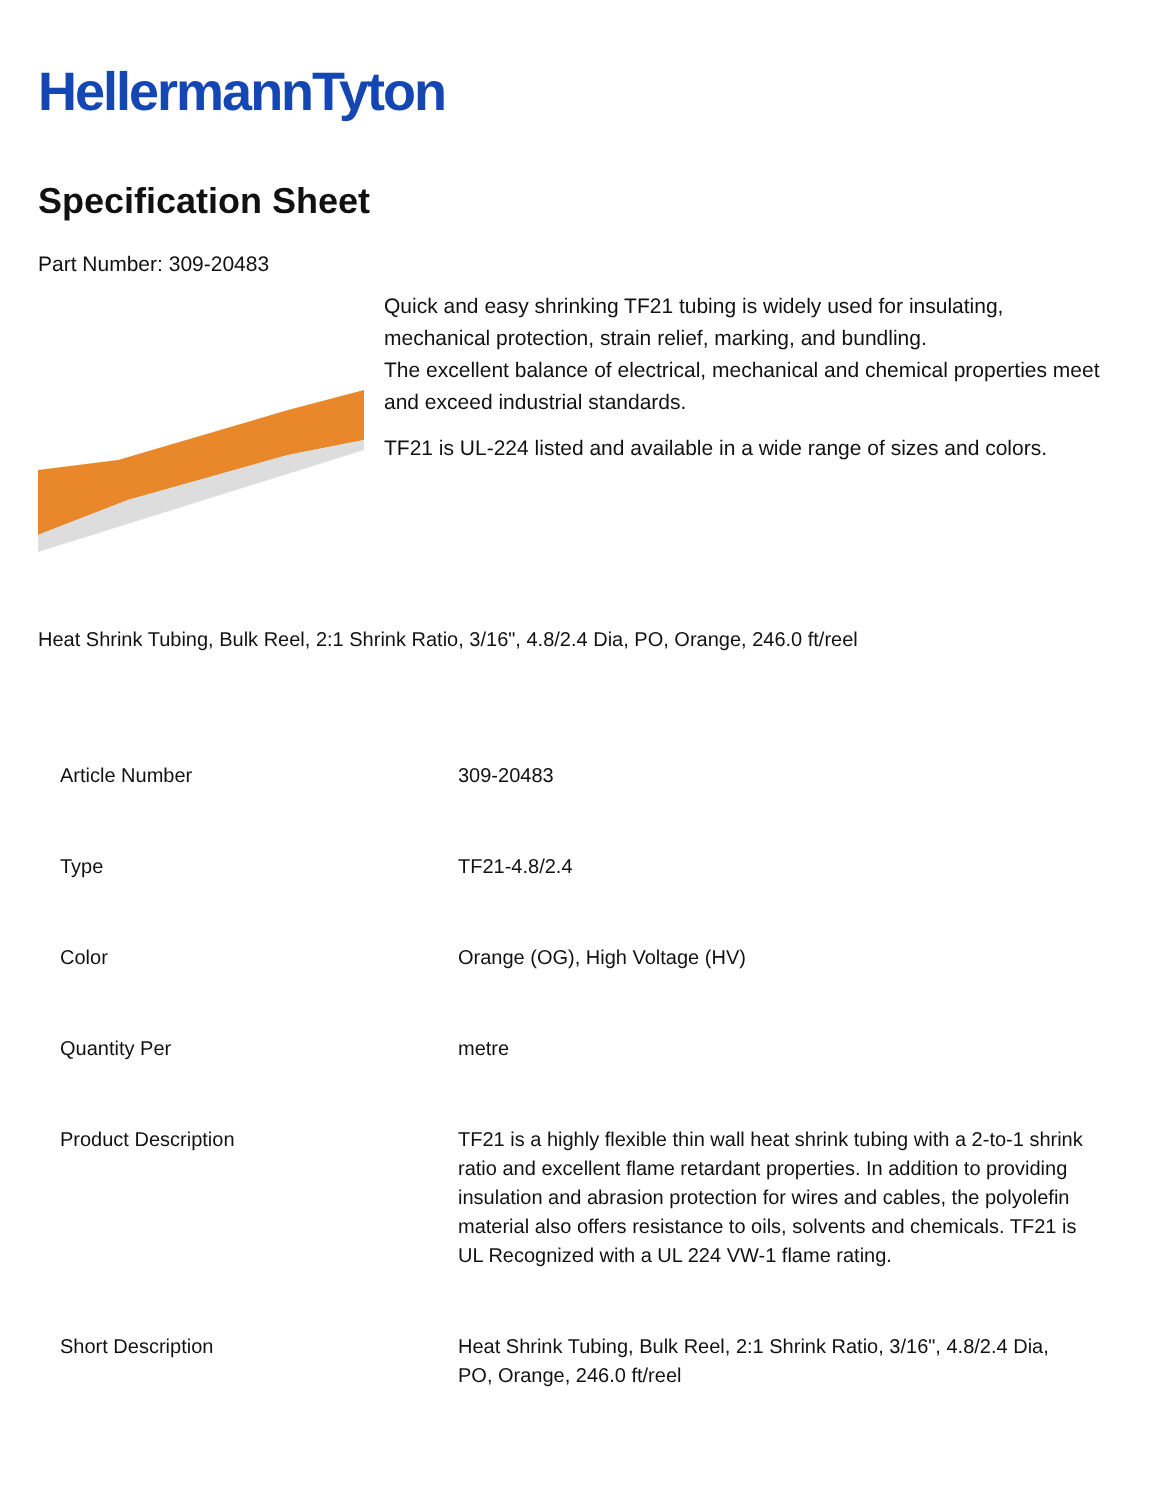HellermannTyton
Specification Sheet
Part Number: 309-20483
Quick and easy shrinking TF21 tubing is widely used for insulating, mechanical protection, strain relief, marking, and bundling.
The excellent balance of electrical, mechanical and chemical properties meet and exceed industrial standards.
TF21 is UL-224 listed and available in a wide range of sizes and colors.
Heat Shrink Tubing, Bulk Reel, 2:1 Shrink Ratio, 3/16", 4.8/2.4 Dia, PO, Orange, 246.0 ft/reel
| Article Number | 309-20483 |
| Type | TF21-4.8/2.4 |
| Color | Orange (OG), High Voltage (HV) |
| Quantity Per | metre |
| Product Description | TF21 is a highly flexible thin wall heat shrink tubing with a 2-to-1 shrink ratio and excellent flame retardant properties. In addition to providing insulation and abrasion protection for wires and cables, the polyolefin material also offers resistance to oils, solvents and chemicals. TF21 is UL Recognized with a UL 224 VW-1 flame rating. |
| Short Description | Heat Shrink Tubing, Bulk Reel, 2:1 Shrink Ratio, 3/16", 4.8/2.4 Dia, PO, Orange, 246.0 ft/reel |